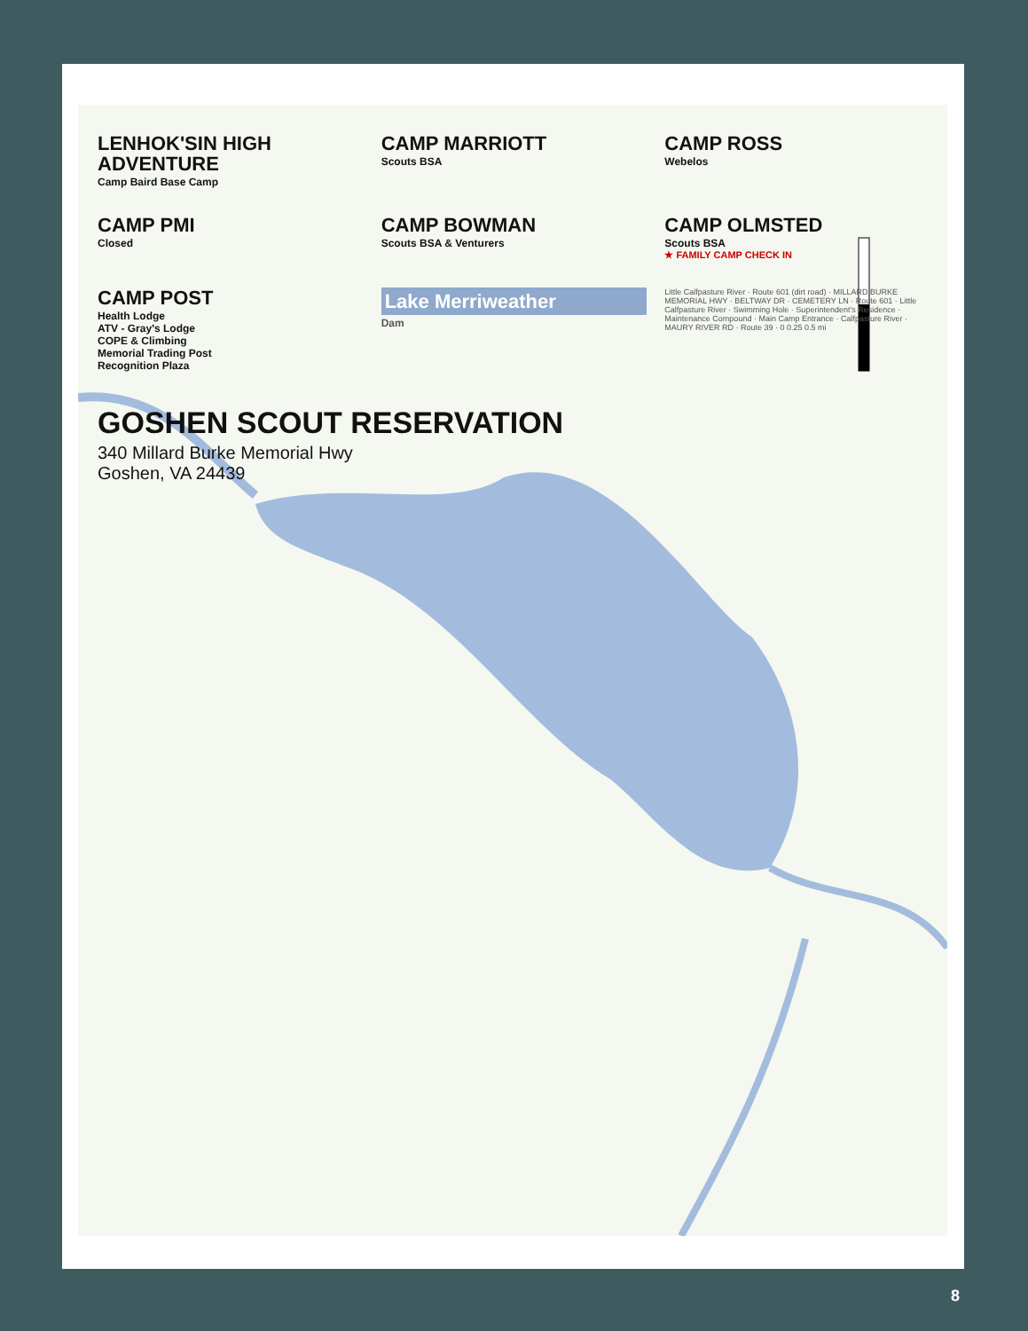LENHOK'SIN HIGH ADVENTURE
Camp Baird Base Camp
CAMP MARRIOTT
Scouts BSA
CAMP ROSS
Webelos
CAMP PMI
Closed
CAMP BOWMAN
Scouts BSA & Venturers
CAMP OLMSTED
Scouts BSA
★ FAMILY CAMP CHECK IN
CAMP POST
Health Lodge
ATV - Gray's Lodge
COPE & Climbing
Memorial Trading Post
Recognition Plaza
Lake Merriweather
Dam
Little Calfpasture River · Route 601 (dirt road) · MILLARD BURKE MEMORIAL HWY · BELTWAY DR · CEMETERY LN · Route 601 · Little Calfpasture River · Swimming Hole · Superintendent's Residence · Maintenance Compound · Main Camp Entrance · Calfpasture River · MAURY RIVER RD · Route 39 · 0 0.25 0.5 mi
GOSHEN SCOUT RESERVATION
340 Millard Burke Memorial Hwy
Goshen, VA 24439
8